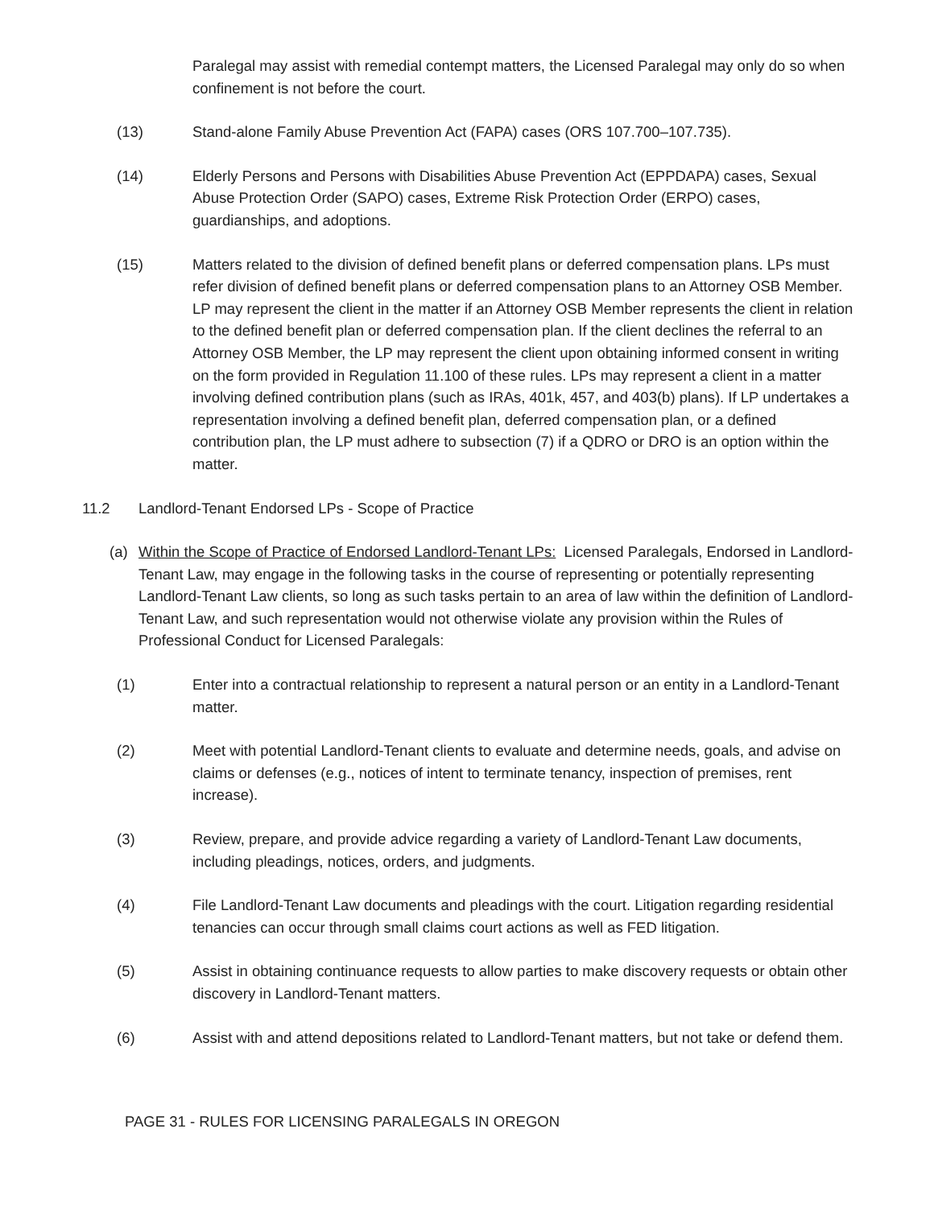Paralegal may assist with remedial contempt matters, the Licensed Paralegal may only do so when confinement is not before the court.
(13) Stand-alone Family Abuse Prevention Act (FAPA) cases (ORS 107.700–107.735).
(14) Elderly Persons and Persons with Disabilities Abuse Prevention Act (EPPDAPA) cases, Sexual Abuse Protection Order (SAPO) cases, Extreme Risk Protection Order (ERPO) cases, guardianships, and adoptions.
(15) Matters related to the division of defined benefit plans or deferred compensation plans. LPs must refer division of defined benefit plans or deferred compensation plans to an Attorney OSB Member. LP may represent the client in the matter if an Attorney OSB Member represents the client in relation to the defined benefit plan or deferred compensation plan. If the client declines the referral to an Attorney OSB Member, the LP may represent the client upon obtaining informed consent in writing on the form provided in Regulation 11.100 of these rules. LPs may represent a client in a matter involving defined contribution plans (such as IRAs, 401k, 457, and 403(b) plans). If LP undertakes a representation involving a defined benefit plan, deferred compensation plan, or a defined contribution plan, the LP must adhere to subsection (7) if a QDRO or DRO is an option within the matter.
11.2 Landlord-Tenant Endorsed LPs - Scope of Practice
(a) Within the Scope of Practice of Endorsed Landlord-Tenant LPs: Licensed Paralegals, Endorsed in Landlord-Tenant Law, may engage in the following tasks in the course of representing or potentially representing Landlord-Tenant Law clients, so long as such tasks pertain to an area of law within the definition of Landlord-Tenant Law, and such representation would not otherwise violate any provision within the Rules of Professional Conduct for Licensed Paralegals:
(1) Enter into a contractual relationship to represent a natural person or an entity in a Landlord-Tenant matter.
(2) Meet with potential Landlord-Tenant clients to evaluate and determine needs, goals, and advise on claims or defenses (e.g., notices of intent to terminate tenancy, inspection of premises, rent increase).
(3) Review, prepare, and provide advice regarding a variety of Landlord-Tenant Law documents, including pleadings, notices, orders, and judgments.
(4) File Landlord-Tenant Law documents and pleadings with the court. Litigation regarding residential tenancies can occur through small claims court actions as well as FED litigation.
(5) Assist in obtaining continuance requests to allow parties to make discovery requests or obtain other discovery in Landlord-Tenant matters.
(6) Assist with and attend depositions related to Landlord-Tenant matters, but not take or defend them.
PAGE 31 - RULES FOR LICENSING PARALEGALS IN OREGON